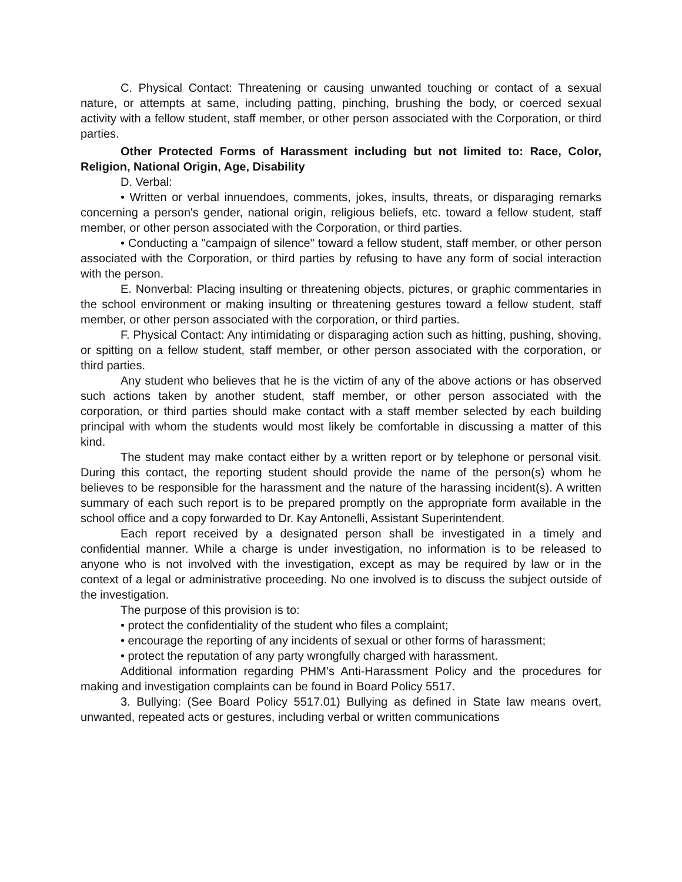C. Physical Contact: Threatening or causing unwanted touching or contact of a sexual nature, or attempts at same, including patting, pinching, brushing the body, or coerced sexual activity with a fellow student, staff member, or other person associated with the Corporation, or third parties.
Other Protected Forms of Harassment including but not limited to: Race, Color, Religion, National Origin, Age, Disability
D. Verbal:
• Written or verbal innuendoes, comments, jokes, insults, threats, or disparaging remarks concerning a person's gender, national origin, religious beliefs, etc. toward a fellow student, staff member, or other person associated with the Corporation, or third parties.
• Conducting a "campaign of silence" toward a fellow student, staff member, or other person associated with the Corporation, or third parties by refusing to have any form of social interaction with the person.
E. Nonverbal: Placing insulting or threatening objects, pictures, or graphic commentaries in the school environment or making insulting or threatening gestures toward a fellow student, staff member, or other person associated with the corporation, or third parties.
F. Physical Contact: Any intimidating or disparaging action such as hitting, pushing, shoving, or spitting on a fellow student, staff member, or other person associated with the corporation, or third parties.
Any student who believes that he is the victim of any of the above actions or has observed such actions taken by another student, staff member, or other person associated with the corporation, or third parties should make contact with a staff member selected by each building principal with whom the students would most likely be comfortable in discussing a matter of this kind.
The student may make contact either by a written report or by telephone or personal visit. During this contact, the reporting student should provide the name of the person(s) whom he believes to be responsible for the harassment and the nature of the harassing incident(s). A written summary of each such report is to be prepared promptly on the appropriate form available in the school office and a copy forwarded to Dr. Kay Antonelli, Assistant Superintendent.
Each report received by a designated person shall be investigated in a timely and confidential manner. While a charge is under investigation, no information is to be released to anyone who is not involved with the investigation, except as may be required by law or in the context of a legal or administrative proceeding. No one involved is to discuss the subject outside of the investigation.
The purpose of this provision is to:
• protect the confidentiality of the student who files a complaint;
• encourage the reporting of any incidents of sexual or other forms of harassment;
• protect the reputation of any party wrongfully charged with harassment.
Additional information regarding PHM’s Anti-Harassment Policy and the procedures for making and investigation complaints can be found in Board Policy 5517.
3. Bullying: (See Board Policy 5517.01) Bullying as defined in State law means overt, unwanted, repeated acts or gestures, including verbal or written communications